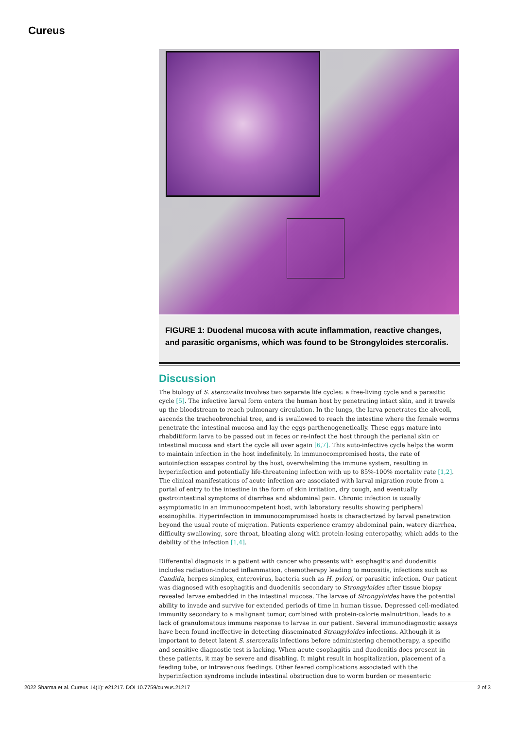Cureus
FIGURE 1: Duodenal mucosa with acute inflammation, reactive changes, and parasitic organisms, which was found to be Strongyloides stercoralis.
Discussion
The biology of S. stercoralis involves two separate life cycles: a free-living cycle and a parasitic cycle [5]. The infective larval form enters the human host by penetrating intact skin, and it travels up the bloodstream to reach pulmonary circulation. In the lungs, the larva penetrates the alveoli, ascends the tracheobronchial tree, and is swallowed to reach the intestine where the female worms penetrate the intestinal mucosa and lay the eggs parthenogenetically. These eggs mature into rhabditiform larva to be passed out in feces or re-infect the host through the perianal skin or intestinal mucosa and start the cycle all over again [6,7]. This auto-infective cycle helps the worm to maintain infection in the host indefinitely. In immunocompromised hosts, the rate of autoinfection escapes control by the host, overwhelming the immune system, resulting in hyperinfection and potentially life-threatening infection with up to 85%-100% mortality rate [1,2]. The clinical manifestations of acute infection are associated with larval migration route from a portal of entry to the intestine in the form of skin irritation, dry cough, and eventually gastrointestinal symptoms of diarrhea and abdominal pain. Chronic infection is usually asymptomatic in an immunocompetent host, with laboratory results showing peripheral eosinophilia. Hyperinfection in immunocompromised hosts is characterized by larval penetration beyond the usual route of migration. Patients experience crampy abdominal pain, watery diarrhea, difficulty swallowing, sore throat, bloating along with protein-losing enteropathy, which adds to the debility of the infection [1,4].
Differential diagnosis in a patient with cancer who presents with esophagitis and duodenitis includes radiation-induced inflammation, chemotherapy leading to mucositis, infections such as Candida, herpes simplex, enterovirus, bacteria such as H. pylori, or parasitic infection. Our patient was diagnosed with esophagitis and duodenitis secondary to Strongyloides after tissue biopsy revealed larvae embedded in the intestinal mucosa. The larvae of Strongyloides have the potential ability to invade and survive for extended periods of time in human tissue. Depressed cell-mediated immunity secondary to a malignant tumor, combined with protein-calorie malnutrition, leads to a lack of granulomatous immune response to larvae in our patient. Several immunodiagnostic assays have been found ineffective in detecting disseminated Strongyloides infections. Although it is important to detect latent S. stercoralis infections before administering chemotherapy, a specific and sensitive diagnostic test is lacking. When acute esophagitis and duodenitis does present in these patients, it may be severe and disabling. It might result in hospitalization, placement of a feeding tube, or intravenous feedings. Other feared complications associated with the hyperinfection syndrome include intestinal obstruction due to worm burden or mesenteric
2022 Sharma et al. Cureus 14(1): e21217. DOI 10.7759/cureus.21217 2 of 3